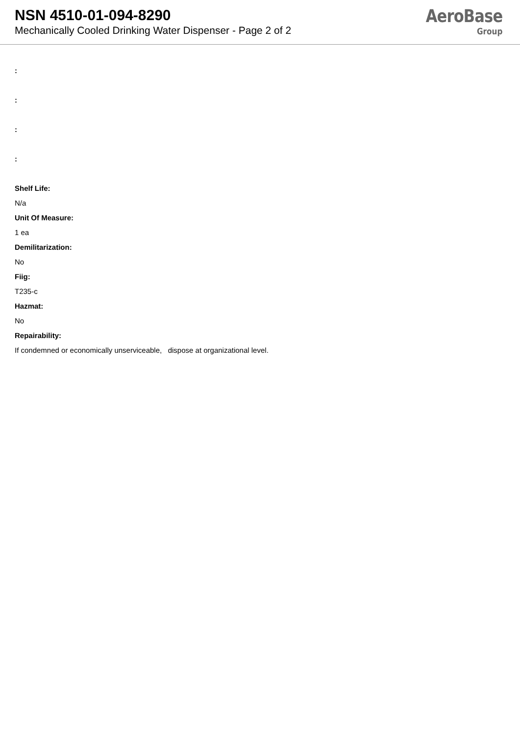NSN 4510-01-094-8290
Mechanically Cooled Drinking Water Dispenser - Page 2 of 2
AeroBase
Group
:
:
:
:
Shelf Life:
N/a
Unit Of Measure:
1 ea
Demilitarization:
No
Fiig:
T235-c
Hazmat:
No
Repairability:
If condemned or economically unserviceable, dispose at organizational level.